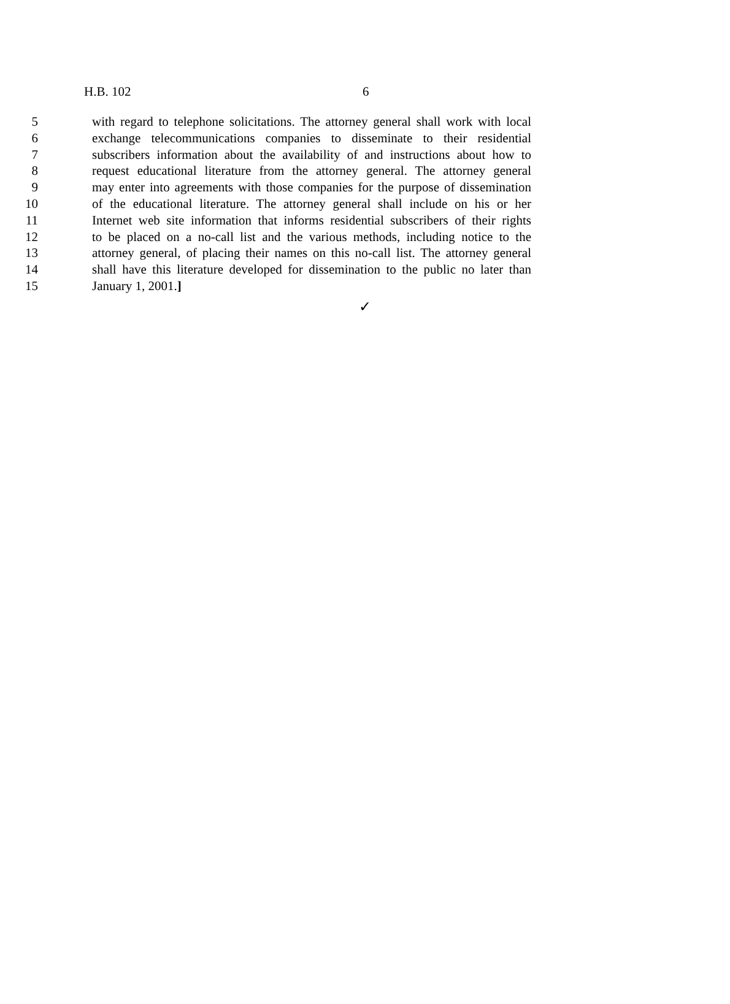H.B. 102 6
5 with regard to telephone solicitations. The attorney general shall work with local
6 exchange telecommunications companies to disseminate to their residential
7 subscribers information about the availability of and instructions about how to
8 request educational literature from the attorney general. The attorney general
9 may enter into agreements with those companies for the purpose of dissemination
10 of the educational literature. The attorney general shall include on his or her
11 Internet web site information that informs residential subscribers of their rights
12 to be placed on a no-call list and the various methods, including notice to the
13 attorney general, of placing their names on this no-call list. The attorney general
14 shall have this literature developed for dissemination to the public no later than
15 January 1, 2001.]
✓